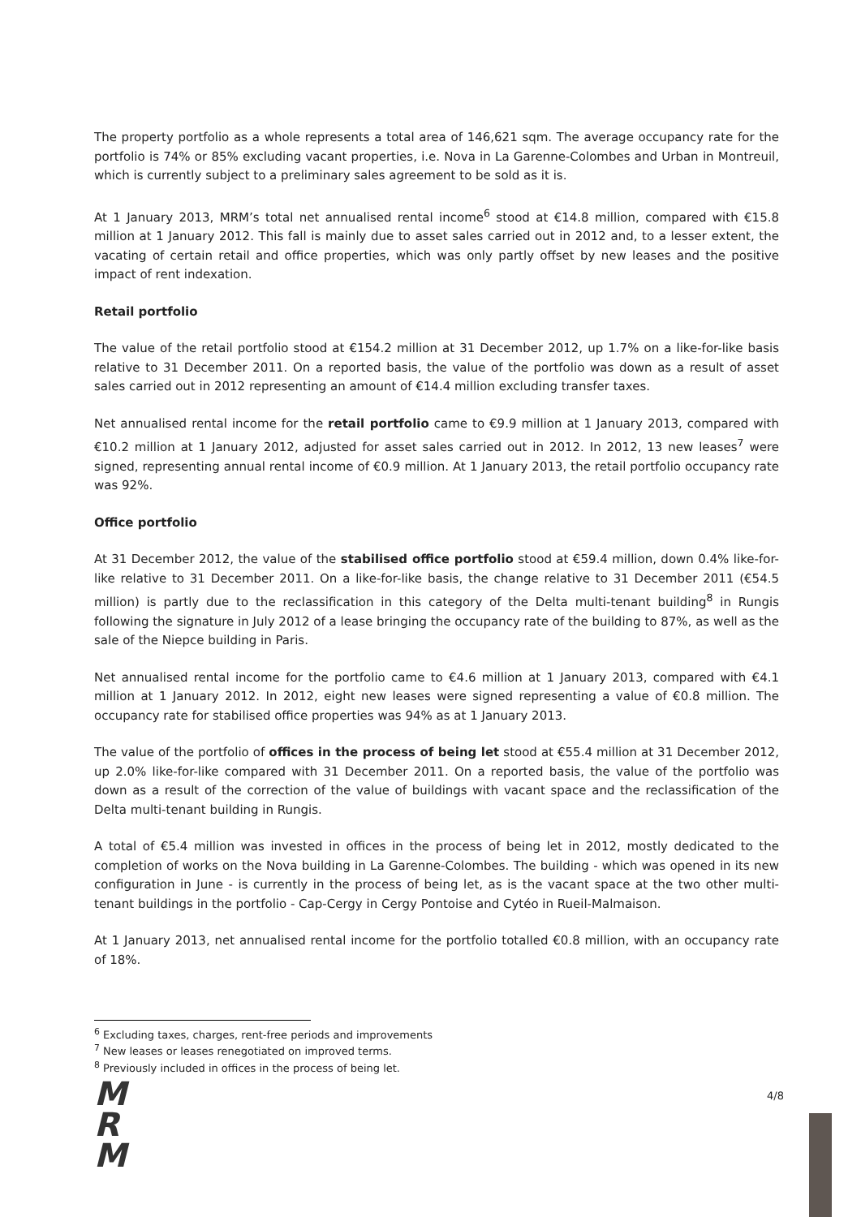The property portfolio as a whole represents a total area of 146,621 sqm. The average occupancy rate for the portfolio is 74% or 85% excluding vacant properties, i.e. Nova in La Garenne-Colombes and Urban in Montreuil, which is currently subject to a preliminary sales agreement to be sold as it is.
At 1 January 2013, MRM’s total net annualised rental income<sup>6</sup> stood at €14.8 million, compared with €15.8 million at 1 January 2012. This fall is mainly due to asset sales carried out in 2012 and, to a lesser extent, the vacating of certain retail and office properties, which was only partly offset by new leases and the positive impact of rent indexation.
Retail portfolio
The value of the retail portfolio stood at €154.2 million at 31 December 2012, up 1.7% on a like-for-like basis relative to 31 December 2011. On a reported basis, the value of the portfolio was down as a result of asset sales carried out in 2012 representing an amount of €14.4 million excluding transfer taxes.
Net annualised rental income for the retail portfolio came to €9.9 million at 1 January 2013, compared with €10.2 million at 1 January 2012, adjusted for asset sales carried out in 2012. In 2012, 13 new leases<sup>7</sup> were signed, representing annual rental income of €0.9 million. At 1 January 2013, the retail portfolio occupancy rate was 92%.
Office portfolio
At 31 December 2012, the value of the stabilised office portfolio stood at €59.4 million, down 0.4% like-for-like relative to 31 December 2011. On a like-for-like basis, the change relative to 31 December 2011 (€54.5 million) is partly due to the reclassification in this category of the Delta multi-tenant building<sup>8</sup> in Rungis following the signature in July 2012 of a lease bringing the occupancy rate of the building to 87%, as well as the sale of the Niepce building in Paris.
Net annualised rental income for the portfolio came to €4.6 million at 1 January 2013, compared with €4.1 million at 1 January 2012. In 2012, eight new leases were signed representing a value of €0.8 million. The occupancy rate for stabilised office properties was 94% as at 1 January 2013.
The value of the portfolio of offices in the process of being let stood at €55.4 million at 31 December 2012, up 2.0% like-for-like compared with 31 December 2011. On a reported basis, the value of the portfolio was down as a result of the correction of the value of buildings with vacant space and the reclassification of the Delta multi-tenant building in Rungis.
A total of €5.4 million was invested in offices in the process of being let in 2012, mostly dedicated to the completion of works on the Nova building in La Garenne-Colombes. The building - which was opened in its new configuration in June - is currently in the process of being let, as is the vacant space at the two other multi-tenant buildings in the portfolio - Cap-Cergy in Cergy Pontoise and Cytéo in Rueil-Malmaison.
At 1 January 2013, net annualised rental income for the portfolio totalled €0.8 million, with an occupancy rate of 18%.
<sup>6</sup> Excluding taxes, charges, rent-free periods and improvements
<sup>7</sup> New leases or leases renegotiated on improved terms.
<sup>8</sup> Previously included in offices in the process of being let.
M
R
M
4/8